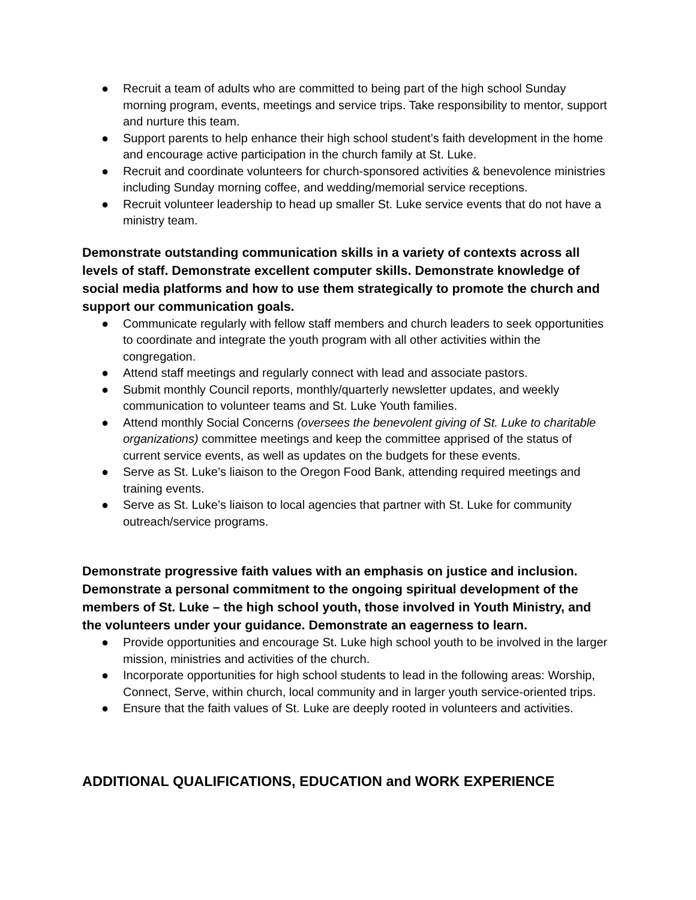● Recruit a team of adults who are committed to being part of the high school Sunday morning program, events, meetings and service trips. Take responsibility to mentor, support and nurture this team.
● Support parents to help enhance their high school student’s faith development in the home and encourage active participation in the church family at St. Luke.
● Recruit and coordinate volunteers for church-sponsored activities & benevolence ministries including Sunday morning coffee, and wedding/memorial service receptions.
● Recruit volunteer leadership to head up smaller St. Luke service events that do not have a ministry team.
Demonstrate outstanding communication skills in a variety of contexts across all levels of staff. Demonstrate excellent computer skills. Demonstrate knowledge of social media platforms and how to use them strategically to promote the church and support our communication goals.
● Communicate regularly with fellow staff members and church leaders to seek opportunities to coordinate and integrate the youth program with all other activities within the congregation.
● Attend staff meetings and regularly connect with lead and associate pastors.
● Submit monthly Council reports, monthly/quarterly newsletter updates, and weekly communication to volunteer teams and St. Luke Youth families.
● Attend monthly Social Concerns (oversees the benevolent giving of St. Luke to charitable organizations) committee meetings and keep the committee apprised of the status of current service events, as well as updates on the budgets for these events.
● Serve as St. Luke’s liaison to the Oregon Food Bank, attending required meetings and training events.
● Serve as St. Luke’s liaison to local agencies that partner with St. Luke for community outreach/service programs.
Demonstrate progressive faith values with an emphasis on justice and inclusion. Demonstrate a personal commitment to the ongoing spiritual development of the members of St. Luke – the high school youth, those involved in Youth Ministry, and the volunteers under your guidance. Demonstrate an eagerness to learn.
● Provide opportunities and encourage St. Luke high school youth to be involved in the larger mission, ministries and activities of the church.
● Incorporate opportunities for high school students to lead in the following areas: Worship, Connect, Serve, within church, local community and in larger youth service-oriented trips.
● Ensure that the faith values of St. Luke are deeply rooted in volunteers and activities.
ADDITIONAL QUALIFICATIONS, EDUCATION and WORK EXPERIENCE